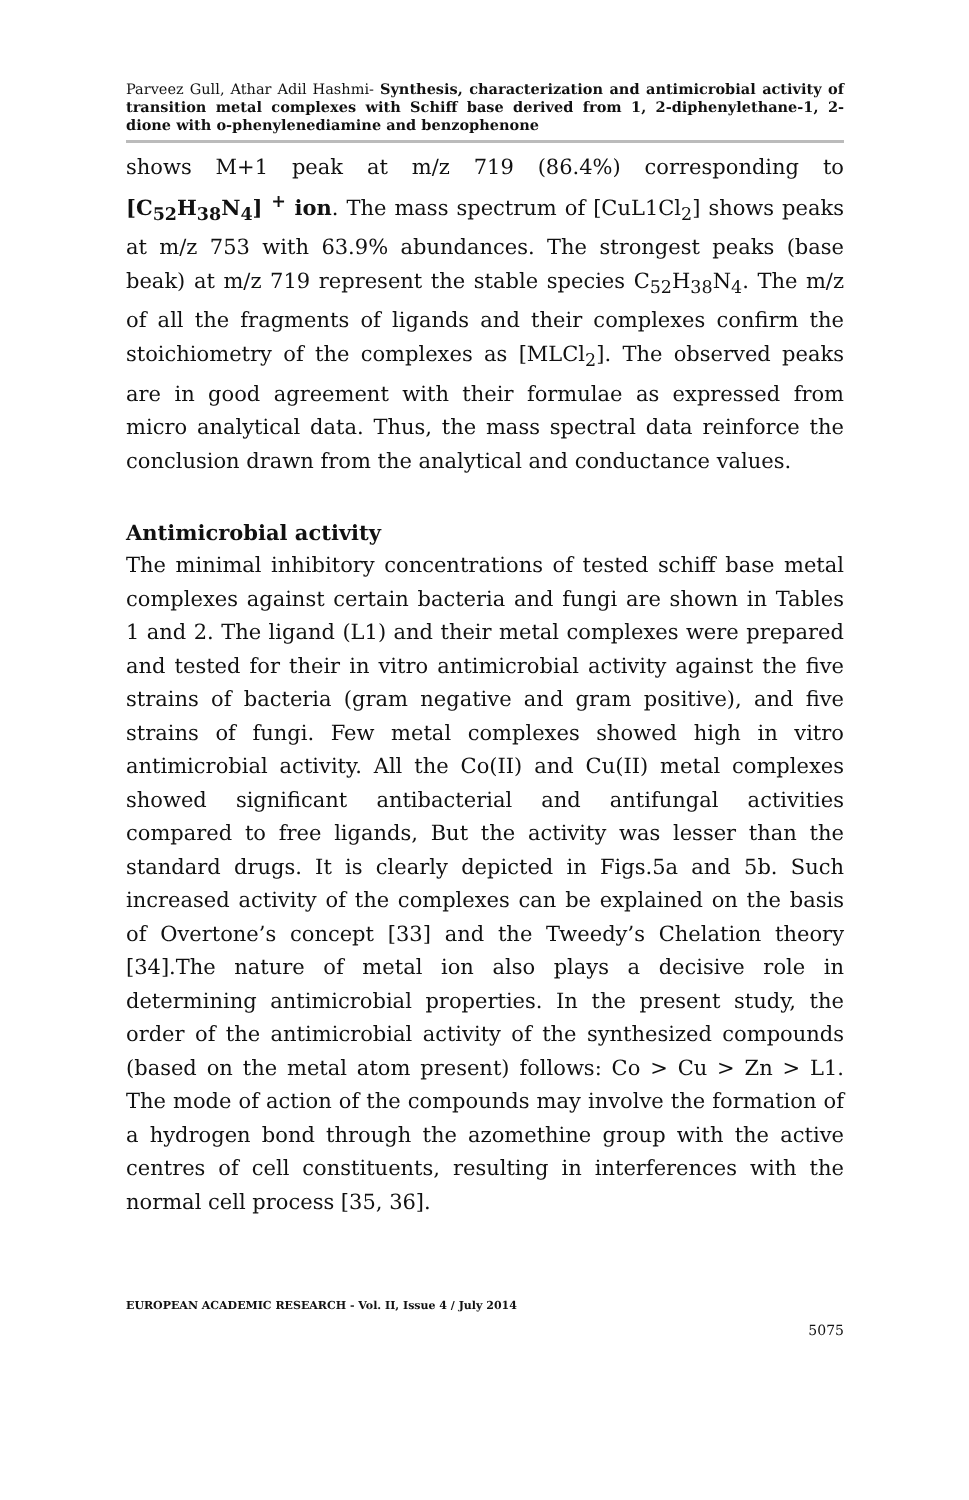Parveez Gull, Athar Adil Hashmi- Synthesis, characterization and antimicrobial activity of transition metal complexes with Schiff base derived from 1, 2-diphenylethane-1, 2-dione with o-phenylenediamine and benzophenone
shows M+1 peak at m/z 719 (86.4%) corresponding to [C<sub>52</sub>H<sub>38</sub>N<sub>4</sub>] <sup>+</sup> ion. The mass spectrum of [CuL1Cl<sub>2</sub>] shows peaks at m/z 753 with 63.9% abundances. The strongest peaks (base beak) at m/z 719 represent the stable species C<sub>52</sub>H<sub>38</sub>N<sub>4</sub>. The m/z of all the fragments of ligands and their complexes confirm the stoichiometry of the complexes as [MLCl<sub>2</sub>]. The observed peaks are in good agreement with their formulae as expressed from micro analytical data. Thus, the mass spectral data reinforce the conclusion drawn from the analytical and conductance values.
Antimicrobial activity
The minimal inhibitory concentrations of tested schiff base metal complexes against certain bacteria and fungi are shown in Tables 1 and 2. The ligand (L1) and their metal complexes were prepared and tested for their in vitro antimicrobial activity against the five strains of bacteria (gram negative and gram positive), and five strains of fungi. Few metal complexes showed high in vitro antimicrobial activity. All the Co(II) and Cu(II) metal complexes showed significant antibacterial and antifungal activities compared to free ligands, But the activity was lesser than the standard drugs. It is clearly depicted in Figs.5a and 5b. Such increased activity of the complexes can be explained on the basis of Overtone’s concept [33] and the Tweedy’s Chelation theory [34].The nature of metal ion also plays a decisive role in determining antimicrobial properties. In the present study, the order of the antimicrobial activity of the synthesized compounds (based on the metal atom present) follows: Co > Cu > Zn > L1. The mode of action of the compounds may involve the formation of a hydrogen bond through the azomethine group with the active centres of cell constituents, resulting in interferences with the normal cell process [35, 36].
EUROPEAN ACADEMIC RESEARCH - Vol. II, Issue 4 / July 2014
5075